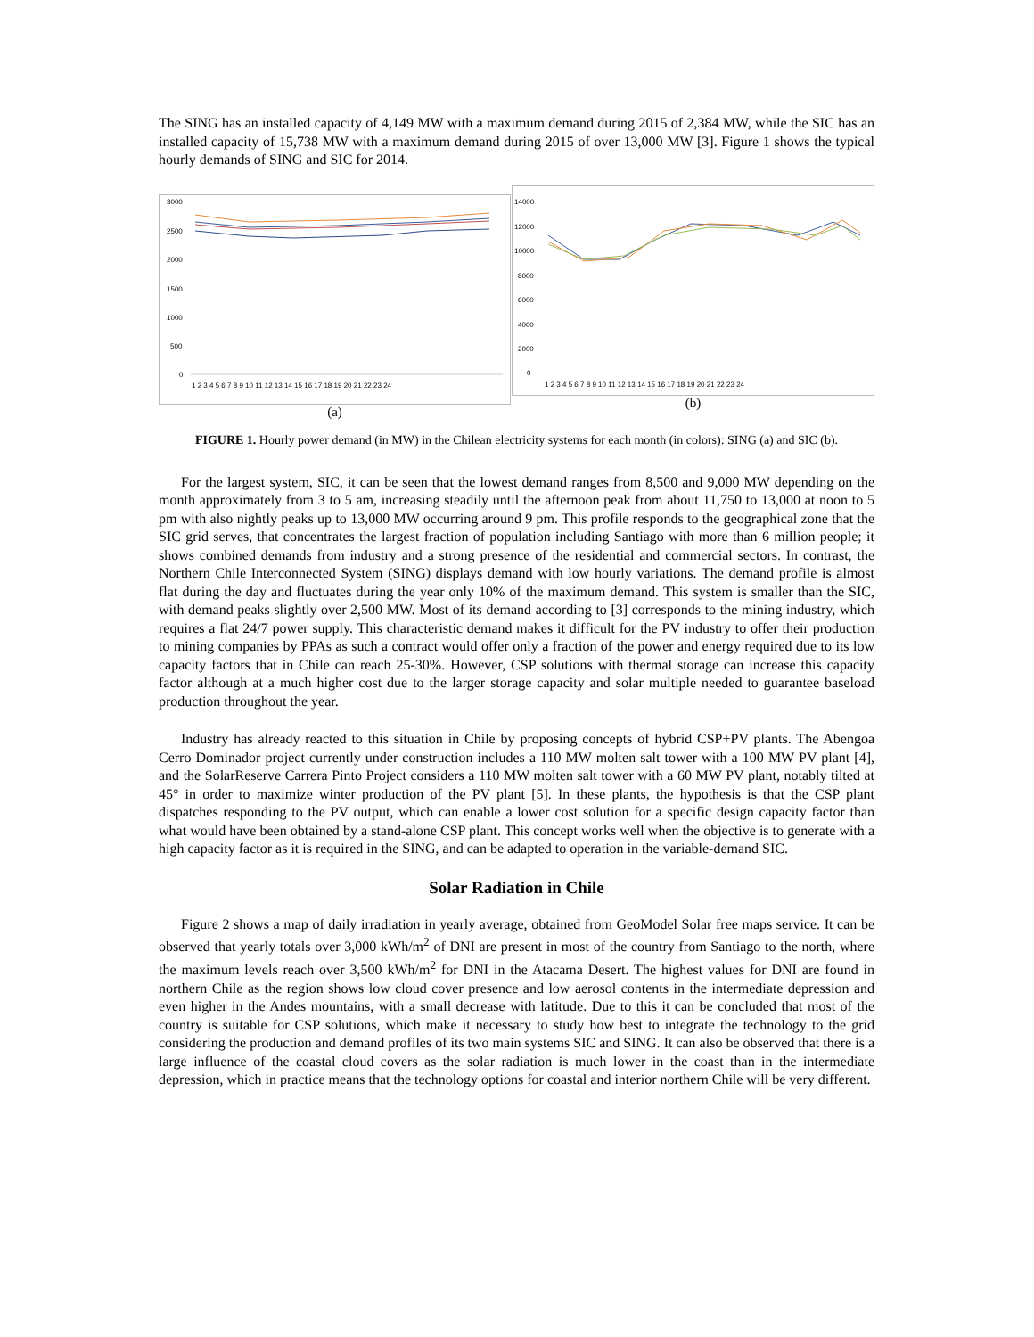The SING has an installed capacity of 4,149 MW with a maximum demand during 2015 of 2,384 MW, while the SIC has an installed capacity of 15,738 MW with a maximum demand during 2015 of over 13,000 MW [3]. Figure 1 shows the typical hourly demands of SING and SIC for 2014.
3000
2500
2000
1500
1000
500
0
1 2 3 4 5 6 7 8 9 10 11 12 13 14 15 16 17 18 19 20 21 22 23 24
(a)
14000
12000
10000
8000
6000
4000
2000
0
1 2 3 4 5 6 7 8 9 10 11 12 13 14 15 16 17 18 19 20 21 22 23 24
(b)
FIGURE 1. Hourly power demand (in MW) in the Chilean electricity systems for each month (in colors): SING (a) and SIC (b).
For the largest system, SIC, it can be seen that the lowest demand ranges from 8,500 and 9,000 MW depending on the month approximately from 3 to 5 am, increasing steadily until the afternoon peak from about 11,750 to 13,000 at noon to 5 pm with also nightly peaks up to 13,000 MW occurring around 9 pm. This profile responds to the geographical zone that the SIC grid serves, that concentrates the largest fraction of population including Santiago with more than 6 million people; it shows combined demands from industry and a strong presence of the residential and commercial sectors. In contrast, the Northern Chile Interconnected System (SING) displays demand with low hourly variations. The demand profile is almost flat during the day and fluctuates during the year only 10% of the maximum demand. This system is smaller than the SIC, with demand peaks slightly over 2,500 MW. Most of its demand according to [3] corresponds to the mining industry, which requires a flat 24/7 power supply. This characteristic demand makes it difficult for the PV industry to offer their production to mining companies by PPAs as such a contract would offer only a fraction of the power and energy required due to its low capacity factors that in Chile can reach 25-30%. However, CSP solutions with thermal storage can increase this capacity factor although at a much higher cost due to the larger storage capacity and solar multiple needed to guarantee baseload production throughout the year.
Industry has already reacted to this situation in Chile by proposing concepts of hybrid CSP+PV plants. The Abengoa Cerro Dominador project currently under construction includes a 110 MW molten salt tower with a 100 MW PV plant [4], and the SolarReserve Carrera Pinto Project considers a 110 MW molten salt tower with a 60 MW PV plant, notably tilted at 45° in order to maximize winter production of the PV plant [5]. In these plants, the hypothesis is that the CSP plant dispatches responding to the PV output, which can enable a lower cost solution for a specific design capacity factor than what would have been obtained by a stand-alone CSP plant. This concept works well when the objective is to generate with a high capacity factor as it is required in the SING, and can be adapted to operation in the variable-demand SIC.
Solar Radiation in Chile
Figure 2 shows a map of daily irradiation in yearly average, obtained from GeoModel Solar free maps service. It can be observed that yearly totals over 3,000 kWh/m<sup>2</sup> of DNI are present in most of the country from Santiago to the north, where the maximum levels reach over 3,500 kWh/m<sup>2</sup> for DNI in the Atacama Desert. The highest values for DNI are found in northern Chile as the region shows low cloud cover presence and low aerosol contents in the intermediate depression and even higher in the Andes mountains, with a small decrease with latitude. Due to this it can be concluded that most of the country is suitable for CSP solutions, which make it necessary to study how best to integrate the technology to the grid considering the production and demand profiles of its two main systems SIC and SING. It can also be observed that there is a large influence of the coastal cloud covers as the solar radiation is much lower in the coast than in the intermediate depression, which in practice means that the technology options for coastal and interior northern Chile will be very different.